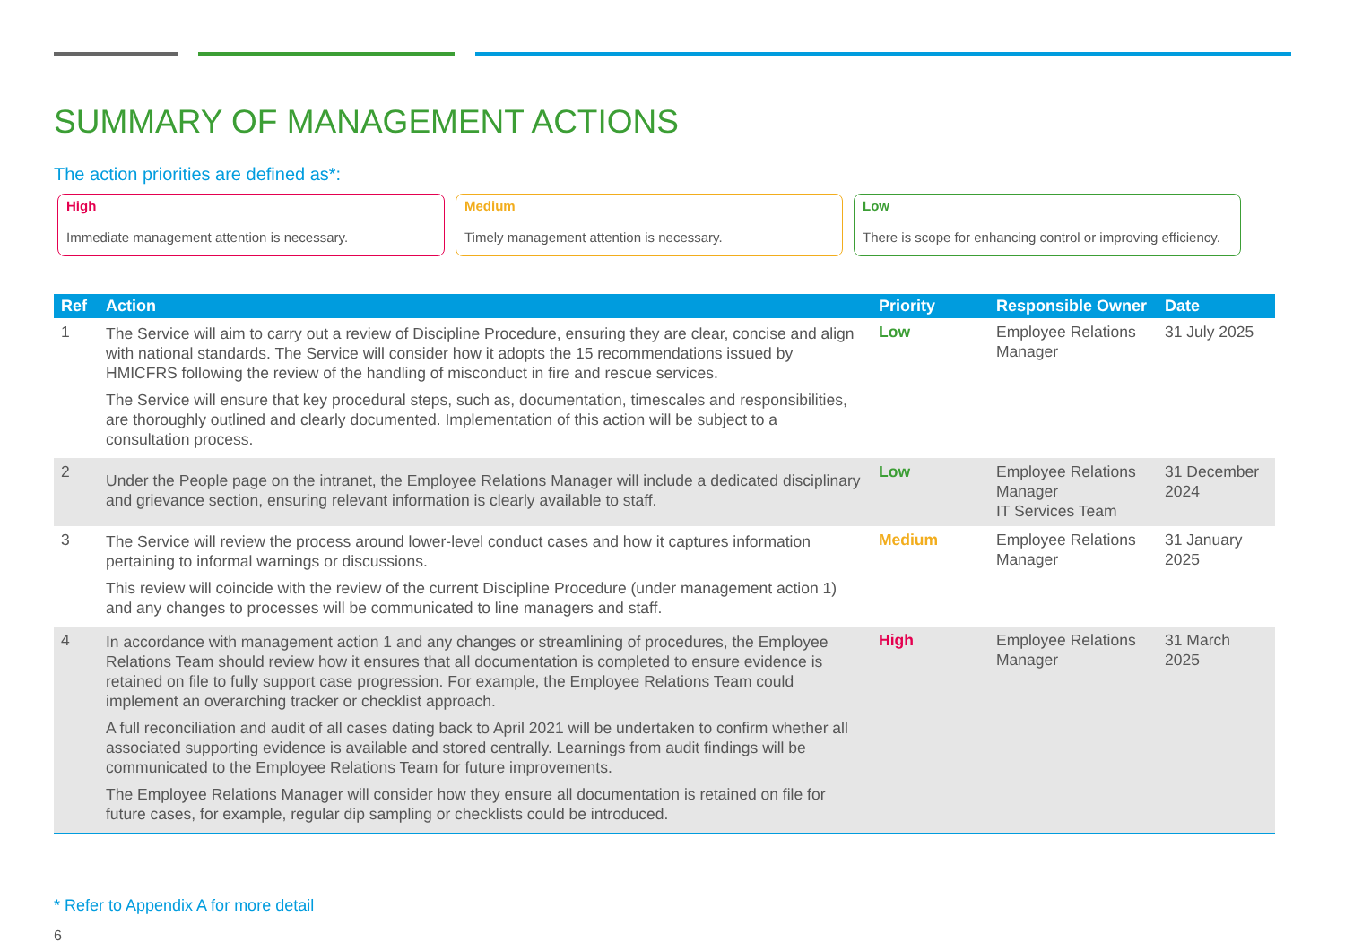SUMMARY OF MANAGEMENT ACTIONS
The action priorities are defined as*:
High
Immediate management attention is necessary.
Medium
Timely management attention is necessary.
Low
There is scope for enhancing control or improving efficiency.
| Ref | Action | Priority | Responsible Owner | Date |
| --- | --- | --- | --- | --- |
| 1 | The Service will aim to carry out a review of Discipline Procedure, ensuring they are clear, concise and align with national standards. The Service will consider how it adopts the 15 recommendations issued by HMICFRS following the review of the handling of misconduct in fire and rescue services. The Service will ensure that key procedural steps, such as, documentation, timescales and responsibilities, are thoroughly outlined and clearly documented. Implementation of this action will be subject to a consultation process. | Low | Employee Relations Manager | 31 July 2025 |
| 2 | Under the People page on the intranet, the Employee Relations Manager will include a dedicated disciplinary and grievance section, ensuring relevant information is clearly available to staff. | Low | Employee Relations Manager IT Services Team | 31 December 2024 |
| 3 | The Service will review the process around lower-level conduct cases and how it captures information pertaining to informal warnings or discussions. This review will coincide with the review of the current Discipline Procedure (under management action 1) and any changes to processes will be communicated to line managers and staff. | Medium | Employee Relations Manager | 31 January 2025 |
| 4 | In accordance with management action 1 and any changes or streamlining of procedures, the Employee Relations Team should review how it ensures that all documentation is completed to ensure evidence is retained on file to fully support case progression. For example, the Employee Relations Team could implement an overarching tracker or checklist approach. A full reconciliation and audit of all cases dating back to April 2021 will be undertaken to confirm whether all associated supporting evidence is available and stored centrally. Learnings from audit findings will be communicated to the Employee Relations Team for future improvements. The Employee Relations Manager will consider how they ensure all documentation is retained on file for future cases, for example, regular dip sampling or checklists could be introduced. | High | Employee Relations Manager | 31 March 2025 |
* Refer to Appendix A for more detail
6